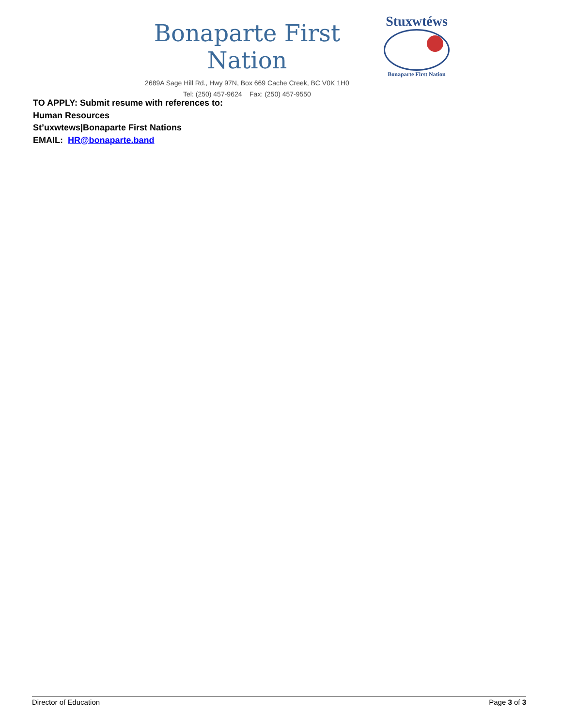Bonaparte First Nation
2689A Sage Hill Rd., Hwy 97N, Box 669 Cache Creek, BC V0K 1H0
Tel: (250) 457-9624 Fax: (250) 457-9550
Stuxwtéws
Bonaparte First Nation
TO APPLY: Submit resume with references to:
Human Resources
St’uxwtews|Bonaparte First Nations
EMAIL: HR@bonaparte.band
Director of Education Page 3 of 3